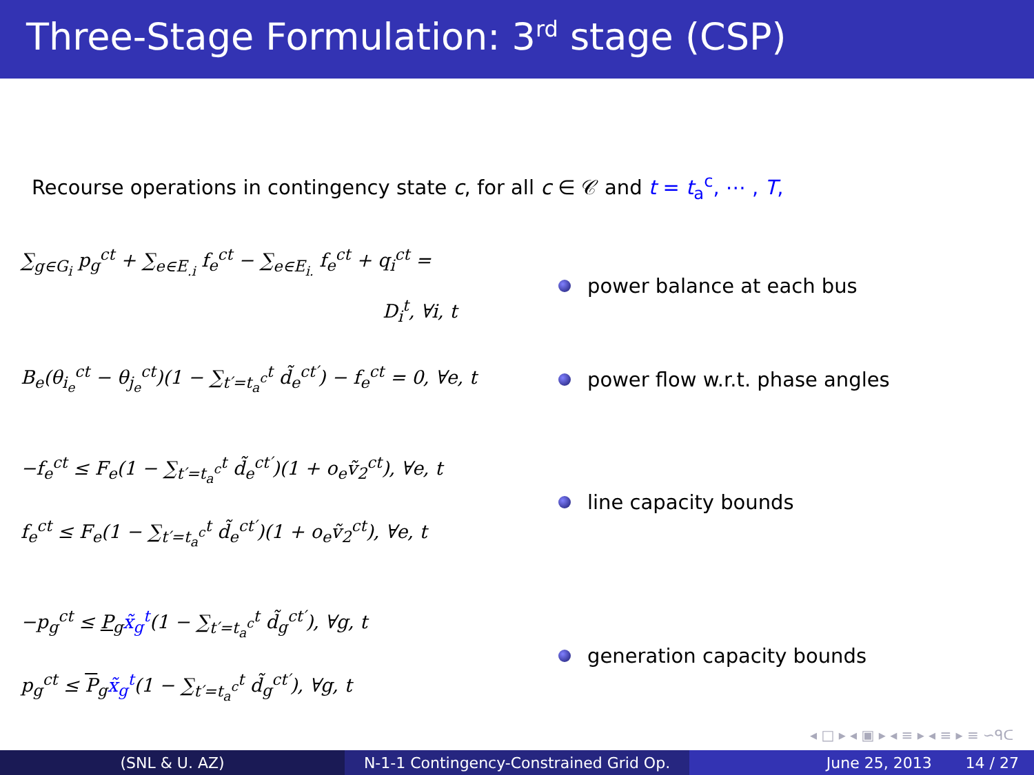Three-Stage Formulation: 3<sup>rd</sup> stage (CSP)
Recourse operations in contingency state c, for all c ∈ 𝒞 and t = t<sub>a</sub><sup>c</sup>, ⋯ , T,
∑<sub>g∈G<sub>i</sub></sub> p<sub>g</sub><sup>ct</sup> + ∑<sub>e∈E<sub>.i</sub></sub> f<sub>e</sub><sup>ct</sup> − ∑<sub>e∈E<sub>i.</sub></sub> f<sub>e</sub><sup>ct</sup> + q<sub>i</sub><sup>ct</sup> =
D<sub>i</sub><sup>t</sup>, ∀i, t
power balance at each bus
B<sub>e</sub>(θ<sub>i<sub>e</sub></sub><sup>ct</sup> − θ<sub>j<sub>e</sub></sub><sup>ct</sup>)(1 − ∑<sub>t′=t<sub>a</sub><sup>c</sup></sub><sup>t</sup> d̃<sub>e</sub><sup>ct′</sup>) − f<sub>e</sub><sup>ct</sup> = 0, ∀e, t
power flow w.r.t. phase angles
−f<sub>e</sub><sup>ct</sup> ≤ F<sub>e</sub>(1 − ∑<sub>t′=t<sub>a</sub><sup>c</sup></sub><sup>t</sup> d̃<sub>e</sub><sup>ct′</sup>)(1 + o<sub>e</sub>ṽ<sub>2</sub><sup>ct</sup>), ∀e, t
f<sub>e</sub><sup>ct</sup> ≤ F<sub>e</sub>(1 − ∑<sub>t′=t<sub>a</sub><sup>c</sup></sub><sup>t</sup> d̃<sub>e</sub><sup>ct′</sup>)(1 + o<sub>e</sub>ṽ<sub>2</sub><sup>ct</sup>), ∀e, t
line capacity bounds
−p<sub>g</sub><sup>ct</sup> ≤ P<sub>g</sub>x̃<sub>g</sub><sup>t</sup>(1 − ∑<sub>t′=t<sub>a</sub><sup>c</sup></sub><sup>t</sup> d̃<sub>g</sub><sup>ct′</sup>), ∀g, t
p<sub>g</sub><sup>ct</sup> ≤ P<sub>g</sub>x̃<sub>g</sub><sup>t</sup>(1 − ∑<sub>t′=t<sub>a</sub><sup>c</sup></sub><sup>t</sup> d̃<sub>g</sub><sup>ct′</sup>), ∀g, t
generation capacity bounds
◂ □ ▸ ◂ ▣ ▸ ◂ ≡ ▸ ◂ ≡ ▸ ≡ ∽ᑫᑕ
(SNL & U. AZ) N-1-1 Contingency-Constrained Grid Op.
June 25, 2013 14 / 27